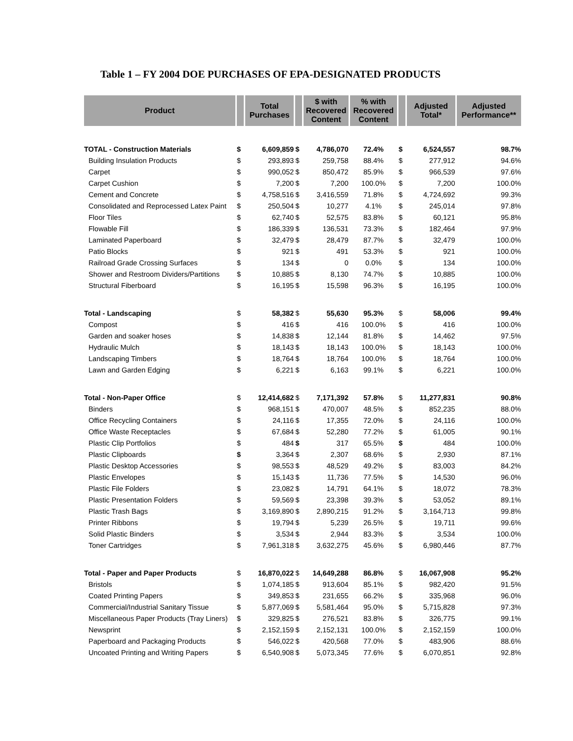Table 1 – FY 2004 DOE PURCHASES OF EPA-DESIGNATED PRODUCTS
| Product | | Total Purchases | | $ with Recovered Content | % with Recovered Content | | Adjusted Total* | Adjusted Performance** |
| --- | --- | --- | --- | --- | --- | --- | --- | --- |
| TOTAL - Construction Materials | $ | 6,609,859 | $ | 4,786,070 | 72.4% | $ | 6,524,557 | 98.7% |
| Building Insulation Products | $ | 293,893 | $ | 259,758 | 88.4% | $ | 277,912 | 94.6% |
| Carpet | $ | 990,052 | $ | 850,472 | 85.9% | $ | 966,539 | 97.6% |
| Carpet Cushion | $ | 7,200 | $ | 7,200 | 100.0% | $ | 7,200 | 100.0% |
| Cement and Concrete | $ | 4,758,516 | $ | 3,416,559 | 71.8% | $ | 4,724,692 | 99.3% |
| Consolidated and Reprocessed Latex Paint | $ | 250,504 | $ | 10,277 | 4.1% | $ | 245,014 | 97.8% |
| Floor Tiles | $ | 62,740 | $ | 52,575 | 83.8% | $ | 60,121 | 95.8% |
| Flowable Fill | $ | 186,339 | $ | 136,531 | 73.3% | $ | 182,464 | 97.9% |
| Laminated Paperboard | $ | 32,479 | $ | 28,479 | 87.7% | $ | 32,479 | 100.0% |
| Patio Blocks | $ | 921 | $ | 491 | 53.3% | $ | 921 | 100.0% |
| Railroad Grade Crossing Surfaces | $ | 134 | $ | 0 | 0.0% | $ | 134 | 100.0% |
| Shower and Restroom Dividers/Partitions | $ | 10,885 | $ | 8,130 | 74.7% | $ | 10,885 | 100.0% |
| Structural Fiberboard | $ | 16,195 | $ | 15,598 | 96.3% | $ | 16,195 | 100.0% |
| Total - Landscaping | $ | 58,382 | $ | 55,630 | 95.3% | $ | 58,006 | 99.4% |
| Compost | $ | 416 | $ | 416 | 100.0% | $ | 416 | 100.0% |
| Garden and soaker hoses | $ | 14,838 | $ | 12,144 | 81.8% | $ | 14,462 | 97.5% |
| Hydraulic Mulch | $ | 18,143 | $ | 18,143 | 100.0% | $ | 18,143 | 100.0% |
| Landscaping Timbers | $ | 18,764 | $ | 18,764 | 100.0% | $ | 18,764 | 100.0% |
| Lawn and Garden Edging | $ | 6,221 | $ | 6,163 | 99.1% | $ | 6,221 | 100.0% |
| Total - Non-Paper Office | $ | 12,414,682 | $ | 7,171,392 | 57.8% | $ | 11,277,831 | 90.8% |
| Binders | $ | 968,151 | $ | 470,007 | 48.5% | $ | 852,235 | 88.0% |
| Office Recycling Containers | $ | 24,116 | $ | 17,355 | 72.0% | $ | 24,116 | 100.0% |
| Office Waste Receptacles | $ | 67,684 | $ | 52,280 | 77.2% | $ | 61,005 | 90.1% |
| Plastic Clip Portfolios | $ | 484 | $ | 317 | 65.5% | $ | 484 | 100.0% |
| Plastic Clipboards | $ | 3,364 | $ | 2,307 | 68.6% | $ | 2,930 | 87.1% |
| Plastic Desktop Accessories | $ | 98,553 | $ | 48,529 | 49.2% | $ | 83,003 | 84.2% |
| Plastic Envelopes | $ | 15,143 | $ | 11,736 | 77.5% | $ | 14,530 | 96.0% |
| Plastic File Folders | $ | 23,082 | $ | 14,791 | 64.1% | $ | 18,072 | 78.3% |
| Plastic Presentation Folders | $ | 59,569 | $ | 23,398 | 39.3% | $ | 53,052 | 89.1% |
| Plastic Trash Bags | $ | 3,169,890 | $ | 2,890,215 | 91.2% | $ | 3,164,713 | 99.8% |
| Printer Ribbons | $ | 19,794 | $ | 5,239 | 26.5% | $ | 19,711 | 99.6% |
| Solid Plastic Binders | $ | 3,534 | $ | 2,944 | 83.3% | $ | 3,534 | 100.0% |
| Toner Cartridges | $ | 7,961,318 | $ | 3,632,275 | 45.6% | $ | 6,980,446 | 87.7% |
| Total - Paper and Paper Products | $ | 16,870,022 | $ | 14,649,288 | 86.8% | $ | 16,067,908 | 95.2% |
| Bristols | $ | 1,074,185 | $ | 913,604 | 85.1% | $ | 982,420 | 91.5% |
| Coated Printing Papers | $ | 349,853 | $ | 231,655 | 66.2% | $ | 335,968 | 96.0% |
| Commercial/Industrial Sanitary Tissue | $ | 5,877,069 | $ | 5,581,464 | 95.0% | $ | 5,715,828 | 97.3% |
| Miscellaneous Paper Products (Tray Liners) | $ | 329,825 | $ | 276,521 | 83.8% | $ | 326,775 | 99.1% |
| Newsprint | $ | 2,152,159 | $ | 2,152,131 | 100.0% | $ | 2,152,159 | 100.0% |
| Paperboard and Packaging Products | $ | 546,022 | $ | 420,568 | 77.0% | $ | 483,906 | 88.6% |
| Uncoated Printing and Writing Papers | $ | 6,540,908 | $ | 5,073,345 | 77.6% | $ | 6,070,851 | 92.8% |